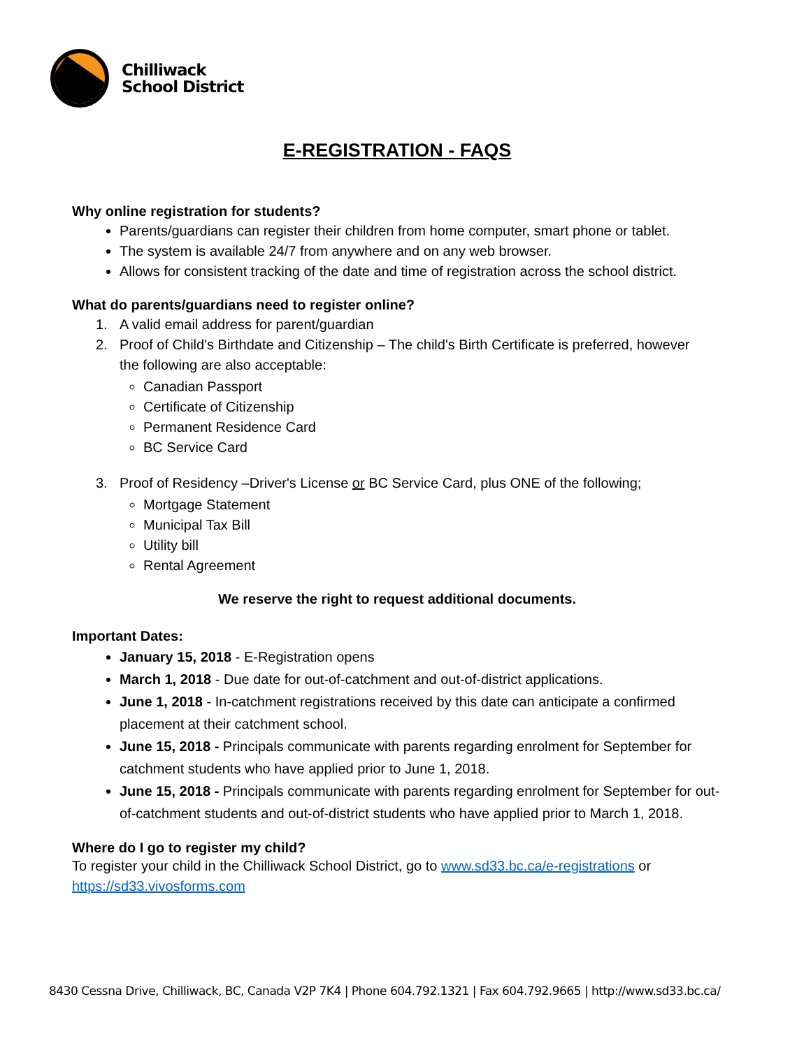Chilliwack
School District
E-REGISTRATION - FAQS
Why online registration for students?
Parents/guardians can register their children from home computer, smart phone or tablet.
The system is available 24/7 from anywhere and on any web browser.
Allows for consistent tracking of the date and time of registration across the school district.
What do parents/guardians need to register online?
1. A valid email address for parent/guardian
2. Proof of Child's Birthdate and Citizenship – The child's Birth Certificate is preferred, however
the following are also acceptable:
Canadian Passport
Certificate of Citizenship
Permanent Residence Card
BC Service Card
3. Proof of Residency –Driver's License or BC Service Card, plus ONE of the following;
Mortgage Statement
Municipal Tax Bill
Utility bill
Rental Agreement
We reserve the right to request additional documents.
Important Dates:
January 15, 2018 - E-Registration opens
March 1, 2018 - Due date for out-of-catchment and out-of-district applications.
June 1, 2018 - In-catchment registrations received by this date can anticipate a confirmed placement at their catchment school.
June 15, 2018 - Principals communicate with parents regarding enrolment for September for catchment students who have applied prior to June 1, 2018.
June 15, 2018 - Principals communicate with parents regarding enrolment for September for out-of-catchment students and out-of-district students who have applied prior to March 1, 2018.
Where do I go to register my child?
To register your child in the Chilliwack School District, go to www.sd33.bc.ca/e-registrations or https://sd33.vivosforms.com
8430 Cessna Drive, Chilliwack, BC, Canada V2P 7K4 | Phone 604.792.1321 | Fax 604.792.9665 | http://www.sd33.bc.ca/